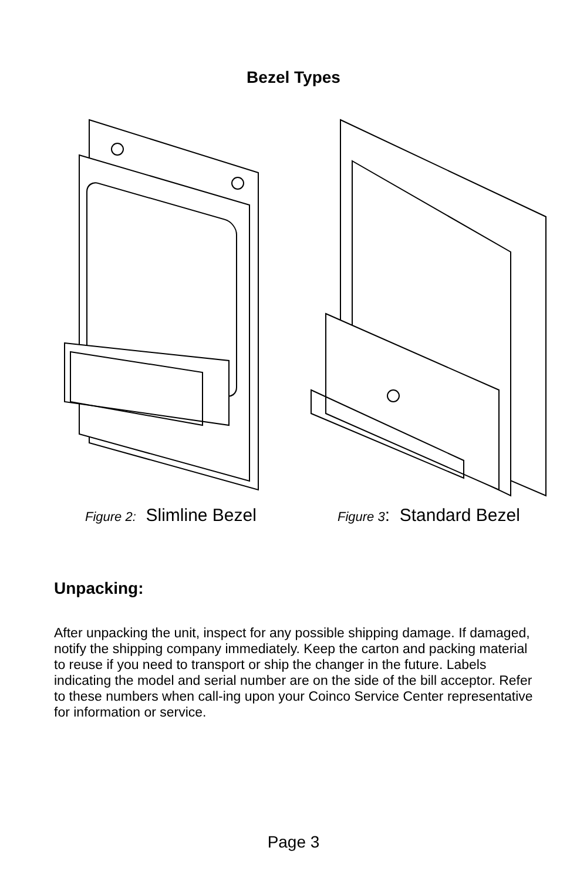Bezel Types
Figure 2: Slimline Bezel
Figure 3: Standard Bezel
Unpacking:
After unpacking the unit, inspect for any possible shipping damage. If damaged, notify the shipping company immediately. Keep the carton and packing material to reuse if you need to transport or ship the changer in the future. Labels indicating the model and serial number are on the side of the bill acceptor. Refer to these numbers when call-ing upon your Coinco Service Center representative for information or service.
Page 3